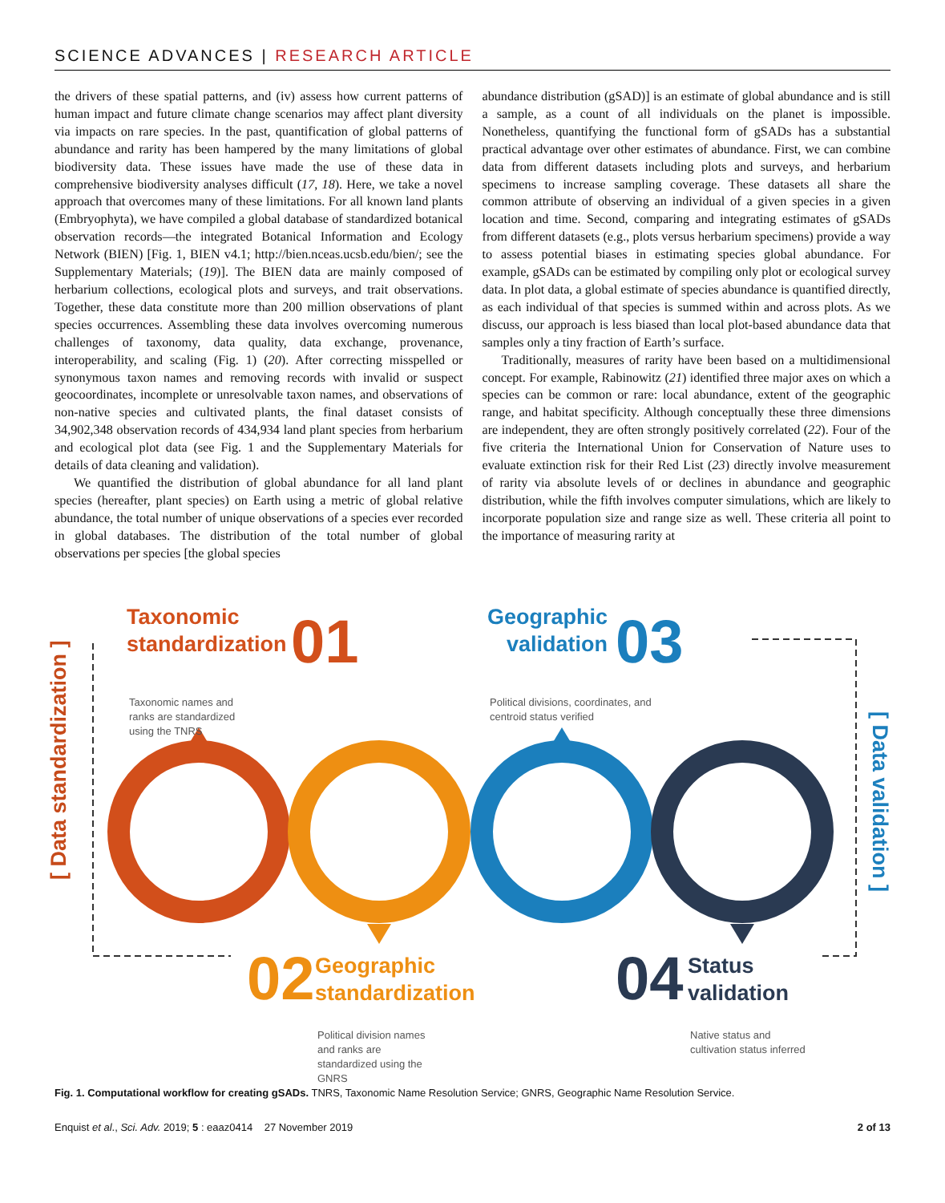SCIENCE ADVANCES | RESEARCH ARTICLE
the drivers of these spatial patterns, and (iv) assess how current patterns of human impact and future climate change scenarios may affect plant diversity via impacts on rare species. In the past, quantification of global patterns of abundance and rarity has been hampered by the many limitations of global biodiversity data. These issues have made the use of these data in comprehensive biodiversity analyses difficult (17, 18). Here, we take a novel approach that overcomes many of these limitations. For all known land plants (Embryophyta), we have compiled a global database of standardized botanical observation records—the integrated Botanical Information and Ecology Network (BIEN) [Fig. 1, BIEN v4.1; http://bien.nceas.ucsb.edu/bien/; see the Supplementary Materials; (19)]. The BIEN data are mainly composed of herbarium collections, ecological plots and surveys, and trait observations. Together, these data constitute more than 200 million observations of plant species occurrences. Assembling these data involves overcoming numerous challenges of taxonomy, data quality, data exchange, provenance, interoperability, and scaling (Fig. 1) (20). After correcting misspelled or synonymous taxon names and removing records with invalid or suspect geocoordinates, incomplete or unresolvable taxon names, and observations of non-native species and cultivated plants, the final dataset consists of 34,902,348 observation records of 434,934 land plant species from herbarium and ecological plot data (see Fig. 1 and the Supplementary Materials for details of data cleaning and validation).
We quantified the distribution of global abundance for all land plant species (hereafter, plant species) on Earth using a metric of global relative abundance, the total number of unique observations of a species ever recorded in global databases. The distribution of the total number of global observations per species [the global species
abundance distribution (gSAD)] is an estimate of global abundance and is still a sample, as a count of all individuals on the planet is impossible. Nonetheless, quantifying the functional form of gSADs has a substantial practical advantage over other estimates of abundance. First, we can combine data from different datasets including plots and surveys, and herbarium specimens to increase sampling coverage. These datasets all share the common attribute of observing an individual of a given species in a given location and time. Second, comparing and integrating estimates of gSADs from different datasets (e.g., plots versus herbarium specimens) provide a way to assess potential biases in estimating species global abundance. For example, gSADs can be estimated by compiling only plot or ecological survey data. In plot data, a global estimate of species abundance is quantified directly, as each individual of that species is summed within and across plots. As we discuss, our approach is less biased than local plot-based abundance data that samples only a tiny fraction of Earth’s surface.
Traditionally, measures of rarity have been based on a multidimensional concept. For example, Rabinowitz (21) identified three major axes on which a species can be common or rare: local abundance, extent of the geographic range, and habitat specificity. Although conceptually these three dimensions are independent, they are often strongly positively correlated (22). Four of the five criteria the International Union for Conservation of Nature uses to evaluate extinction risk for their Red List (23) directly involve measurement of rarity via absolute levels of or declines in abundance and geographic distribution, while the fifth involves computer simulations, which are likely to incorporate population size and range size as well. These criteria all point to the importance of measuring rarity at
[ Data standardization ]
[ Data validation ]
Taxonomic
standardization
01
Taxonomic names and
ranks are standardized
using the TNRS
Geographic
validation
03
Political divisions, coordinates, and
centroid status verified
02
Geographic
standardization
Political division names
and ranks are
standardized using the
GNRS
04
Status
validation
Native status and
cultivation status inferred
Fig. 1. Computational workflow for creating gSADs. TNRS, Taxonomic Name Resolution Service; GNRS, Geographic Name Resolution Service.
Enquist et al., Sci. Adv. 2019; 5 : eaaz0414 27 November 2019 2 of 13